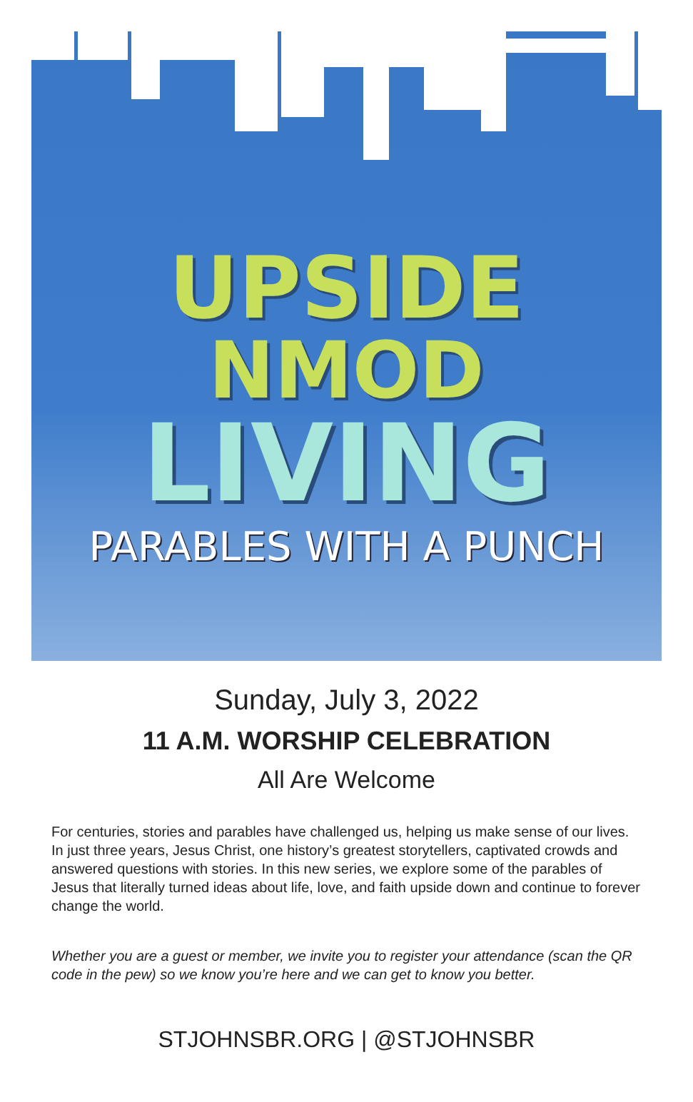UPSIDE
NMOD
LIVING
PARABLES WITH A PUNCH
Sunday, July 3, 2022
11 A.M. WORSHIP CELEBRATION
All Are Welcome
For centuries, stories and parables have challenged us, helping us make sense of our lives. In just three years, Jesus Christ, one history’s greatest storytellers, captivated crowds and answered questions with stories. In this new series, we explore some of the parables of Jesus that literally turned ideas about life, love, and faith upside down and continue to forever change the world.
Whether you are a guest or member, we invite you to register your attendance (scan the QR code in the pew) so we know you’re here and we can get to know you better.
STJOHNSBR.ORG | @STJOHNSBR